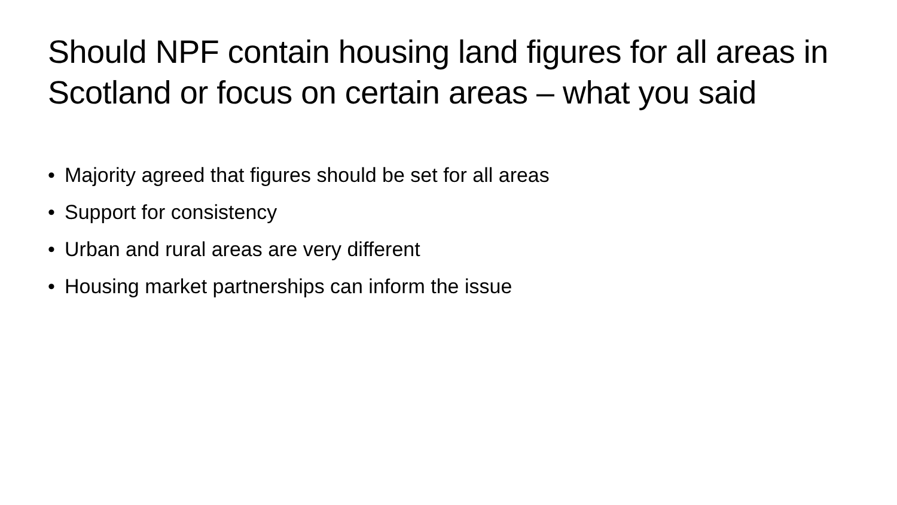Should NPF contain housing land figures for all areas in Scotland or focus on certain areas – what you said
• Majority agreed that figures should be set for all areas
• Support for consistency
• Urban and rural areas are very different
• Housing market partnerships can inform the issue